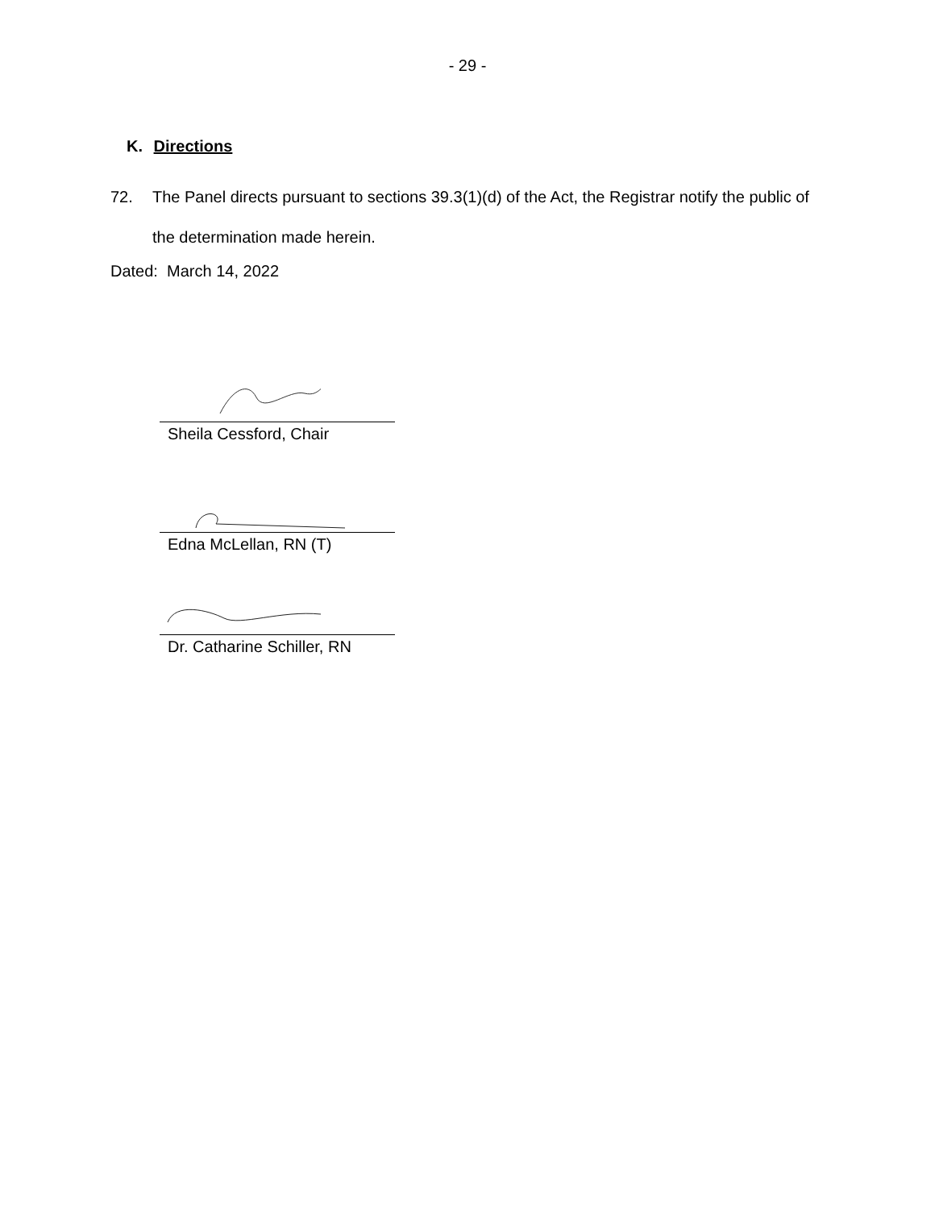- 29 -
K. Directions
72. The Panel directs pursuant to sections 39.3(1)(d) of the Act, the Registrar notify the public of the determination made herein.
Dated: March 14, 2022
Sheila Cessford, Chair
Edna McLellan, RN (T)
Dr. Catharine Schiller, RN